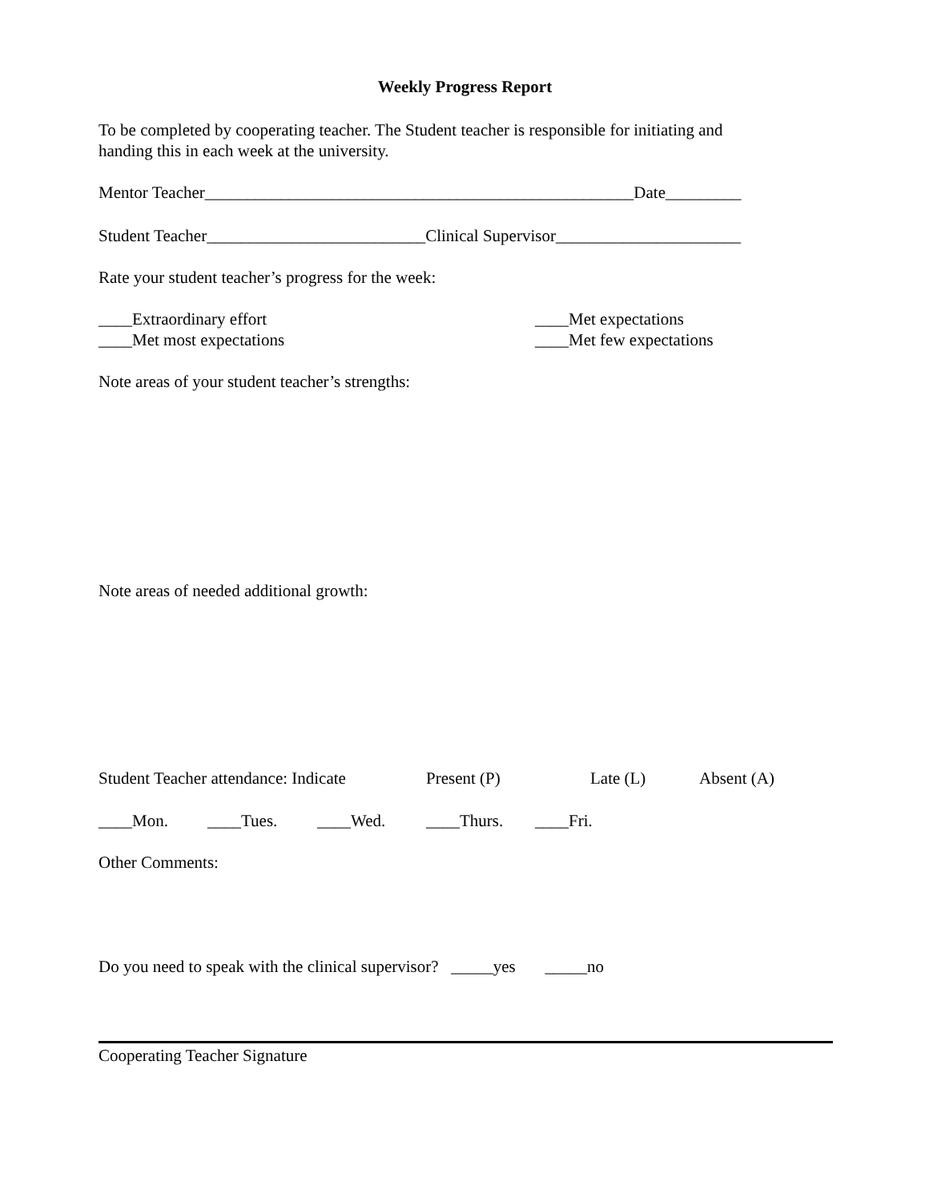Weekly Progress Report
To be completed by cooperating teacher. The Student teacher is responsible for initiating and handing this in each week at the university.
Mentor Teacher___________________________________________________Date_________
Student Teacher__________________________Clinical Supervisor______________________
Rate your student teacher’s progress for the week:
____Extraordinary effort
____Met most expectations
____Met expectations
____Met few expectations
Note areas of your student teacher’s strengths:
Note areas of needed additional growth:
Student Teacher attendance: Indicate Present (P) Late (L) Absent (A)
____Mon. ____Tues. ____Wed. ____Thurs. ____Fri.
Other Comments:
Do you need to speak with the clinical supervisor? _____yes _____no
Cooperating Teacher Signature